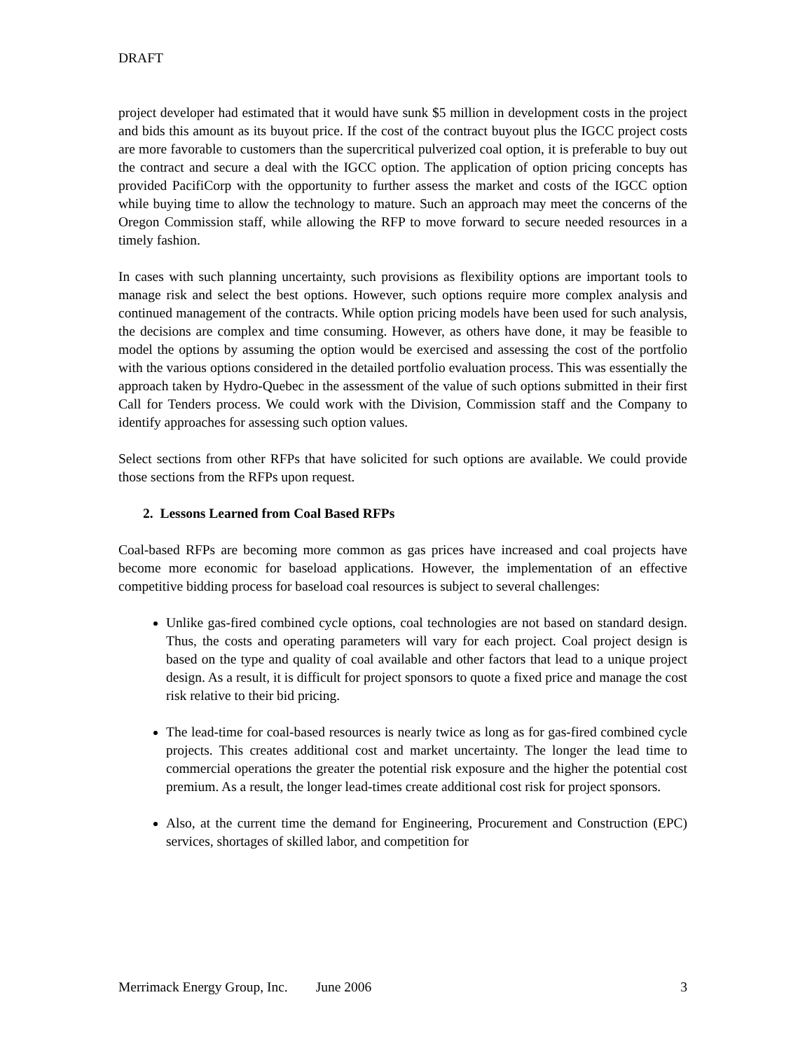DRAFT
project developer had estimated that it would have sunk $5 million in development costs in the project and bids this amount as its buyout price. If the cost of the contract buyout plus the IGCC project costs are more favorable to customers than the supercritical pulverized coal option, it is preferable to buy out the contract and secure a deal with the IGCC option. The application of option pricing concepts has provided PacifiCorp with the opportunity to further assess the market and costs of the IGCC option while buying time to allow the technology to mature. Such an approach may meet the concerns of the Oregon Commission staff, while allowing the RFP to move forward to secure needed resources in a timely fashion.
In cases with such planning uncertainty, such provisions as flexibility options are important tools to manage risk and select the best options. However, such options require more complex analysis and continued management of the contracts. While option pricing models have been used for such analysis, the decisions are complex and time consuming. However, as others have done, it may be feasible to model the options by assuming the option would be exercised and assessing the cost of the portfolio with the various options considered in the detailed portfolio evaluation process. This was essentially the approach taken by Hydro-Quebec in the assessment of the value of such options submitted in their first Call for Tenders process. We could work with the Division, Commission staff and the Company to identify approaches for assessing such option values.
Select sections from other RFPs that have solicited for such options are available. We could provide those sections from the RFPs upon request.
2. Lessons Learned from Coal Based RFPs
Coal-based RFPs are becoming more common as gas prices have increased and coal projects have become more economic for baseload applications. However, the implementation of an effective competitive bidding process for baseload coal resources is subject to several challenges:
Unlike gas-fired combined cycle options, coal technologies are not based on standard design. Thus, the costs and operating parameters will vary for each project. Coal project design is based on the type and quality of coal available and other factors that lead to a unique project design. As a result, it is difficult for project sponsors to quote a fixed price and manage the cost risk relative to their bid pricing.
The lead-time for coal-based resources is nearly twice as long as for gas-fired combined cycle projects. This creates additional cost and market uncertainty. The longer the lead time to commercial operations the greater the potential risk exposure and the higher the potential cost premium. As a result, the longer lead-times create additional cost risk for project sponsors.
Also, at the current time the demand for Engineering, Procurement and Construction (EPC) services, shortages of skilled labor, and competition for
Merrimack Energy Group, Inc. June 2006 3